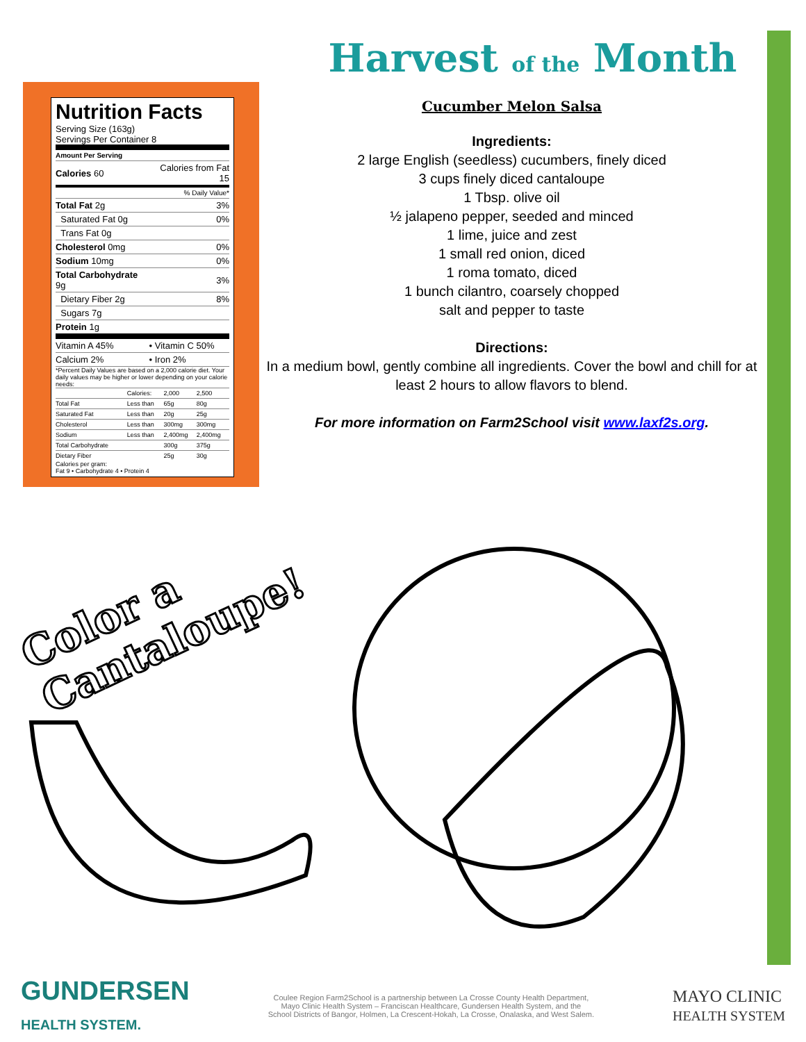Nutrition Facts
Serving Size (163g)
Servings Per Container 8
| Amount Per Serving | |
| Calories 60 | Calories from Fat 15 |
| % Daily Value* | |
| Total Fat 2g | 3% |
| Saturated Fat 0g | 0% |
| Trans Fat 0g | |
| Cholesterol 0mg | 0% |
| Sodium 10mg | 0% |
| Total Carbohydrate 9g | 3% |
| Dietary Fiber 2g | 8% |
| Sugars 7g | |
| Protein 1g | |
| Vitamin A 45% | • Vitamin C 50% |
| Calcium 2% | • Iron 2% |
*Percent Daily Values are based on a 2,000 calorie diet. Your daily values may be higher or lower depending on your calorie needs:
| | Calories: | 2,000 | 2,500 |
| Total Fat | Less than | 65g | 80g |
| Saturated Fat | Less than | 20g | 25g |
| Cholesterol | Less than | 300mg | 300mg |
| Sodium | Less than | 2,400mg | 2,400mg |
| Total Carbohydrate | | 300g | 375g |
| Dietary Fiber | | 25g | 30g |
Calories per gram:
Fat 9 • Carbohydrate 4 • Protein 4
Harvest of the Month
Cucumber Melon Salsa
Ingredients:
2 large English (seedless) cucumbers, finely diced
3 cups finely diced cantaloupe
1 Tbsp. olive oil
½ jalapeno pepper, seeded and minced
1 lime, juice and zest
1 small red onion, diced
1 roma tomato, diced
1 bunch cilantro, coarsely chopped
salt and pepper to taste
Directions:
In a medium bowl, gently combine all ingredients. Cover the bowl and chill for at least 2 hours to allow flavors to blend.
For more information on Farm2School visit www.laxf2s.org.
Color a
Cantaloupe!
GUNDERSEN
HEALTH SYSTEM.
Coulee Region Farm2School is a partnership between La Crosse County Health Department,
Mayo Clinic Health System – Franciscan Healthcare, Gundersen Health System, and the
School Districts of Bangor, Holmen, La Crescent-Hokah, La Crosse, Onalaska, and West Salem.
MAYO CLINIC
HEALTH SYSTEM